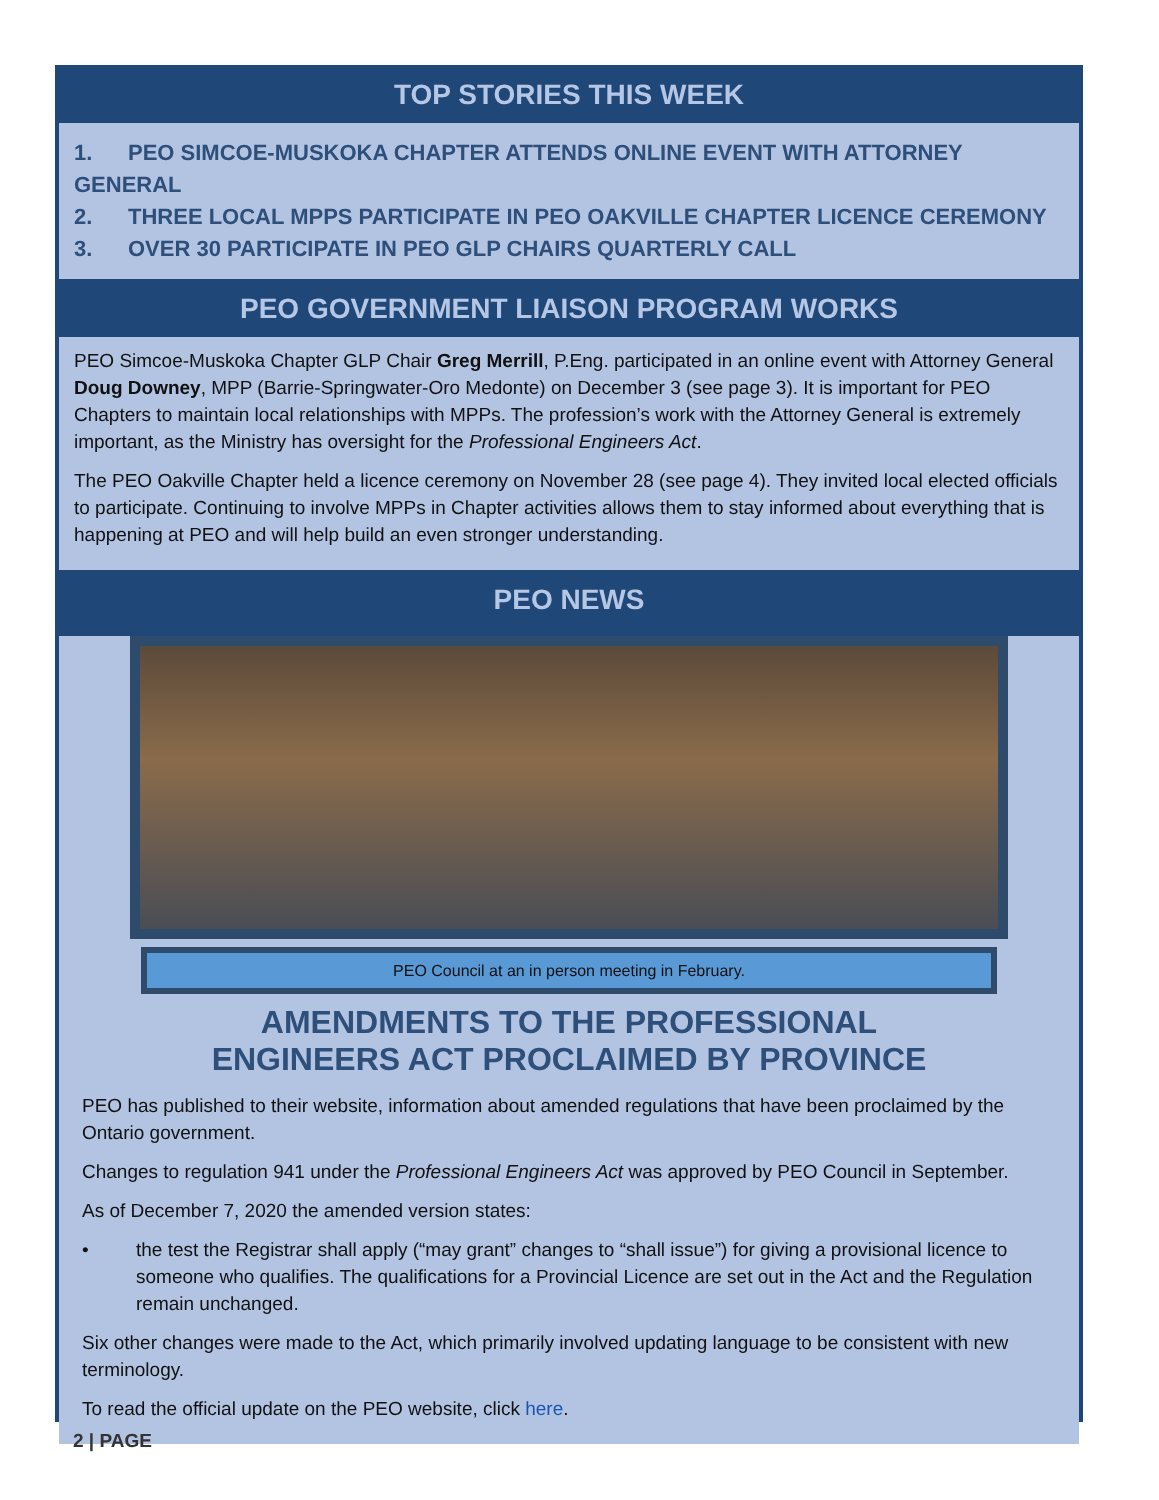TOP STORIES THIS WEEK
1. PEO SIMCOE-MUSKOKA CHAPTER ATTENDS ONLINE EVENT WITH ATTORNEY GENERAL
2. THREE LOCAL MPPS PARTICIPATE IN PEO OAKVILLE CHAPTER LICENCE CEREMONY
3. OVER 30 PARTICIPATE IN PEO GLP CHAIRS QUARTERLY CALL
PEO GOVERNMENT LIAISON PROGRAM WORKS
PEO Simcoe-Muskoka Chapter GLP Chair Greg Merrill, P.Eng. participated in an online event with Attorney General Doug Downey, MPP (Barrie-Springwater-Oro Medonte) on December 3 (see page 3). It is important for PEO Chapters to maintain local relationships with MPPs. The profession’s work with the Attorney General is extremely important, as the Ministry has oversight for the Professional Engineers Act.
The PEO Oakville Chapter held a licence ceremony on November 28 (see page 4). They invited local elected officials to participate. Continuing to involve MPPs in Chapter activities allows them to stay informed about everything that is happening at PEO and will help build an even stronger understanding.
PEO NEWS
PEO Council at an in person meeting in February.
AMENDMENTS TO THE PROFESSIONAL
ENGINEERS ACT PROCLAIMED BY PROVINCE
PEO has published to their website, information about amended regulations that have been proclaimed by the Ontario government.
Changes to regulation 941 under the Professional Engineers Act was approved by PEO Council in September.
As of December 7, 2020 the amended version states:
• the test the Registrar shall apply (“may grant” changes to “shall issue”) for giving a provisional licence to someone who qualifies. The qualifications for a Provincial Licence are set out in the Act and the Regulation remain unchanged.
Six other changes were made to the Act, which primarily involved updating language to be consistent with new terminology.
To read the official update on the PEO website, click here.
2 | PAGE